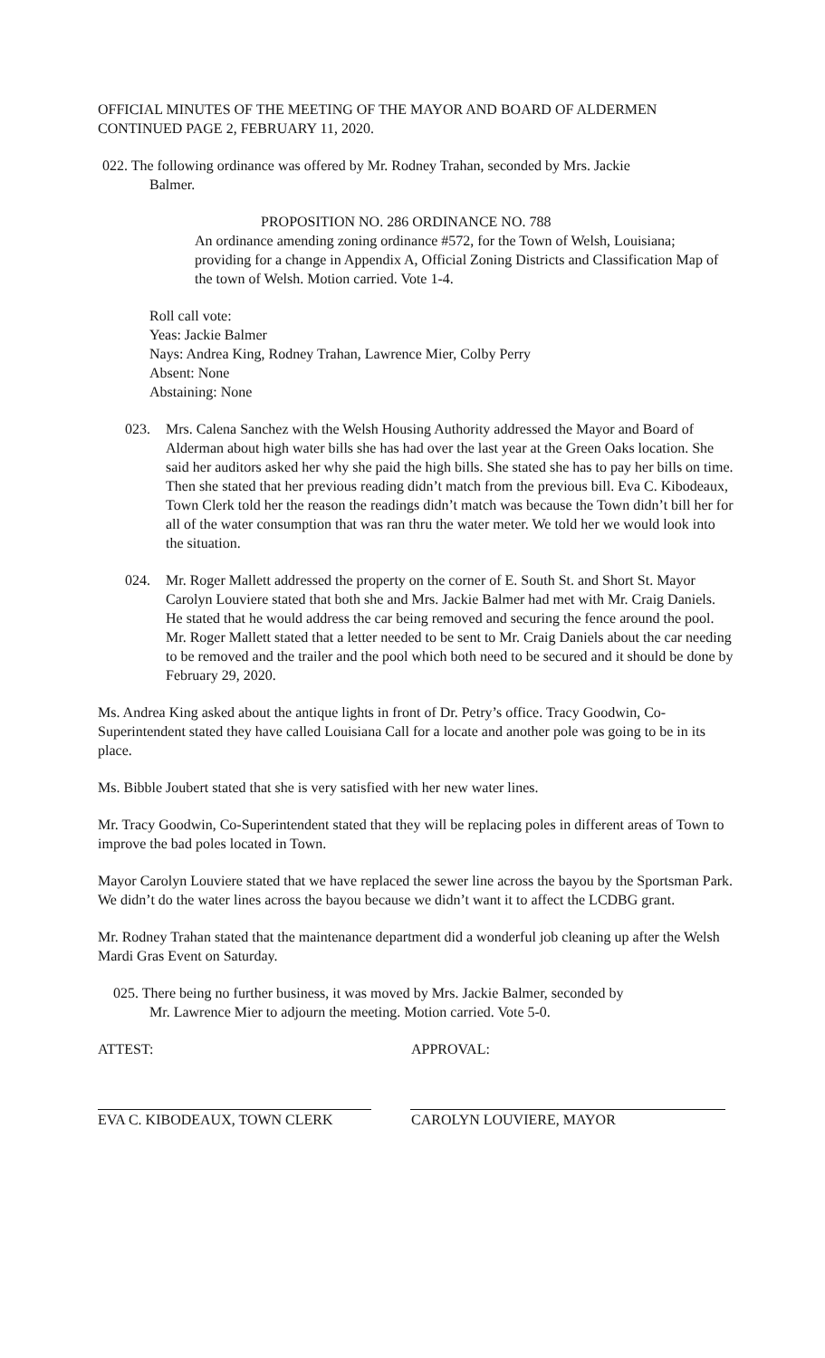OFFICIAL MINUTES OF THE MEETING OF THE MAYOR AND BOARD OF ALDERMEN CONTINUED PAGE 2, FEBRUARY 11, 2020.
022. The following ordinance was offered by Mr. Rodney Trahan, seconded by Mrs. Jackie
Balmer.
PROPOSITION NO. 286 ORDINANCE NO. 788
An ordinance amending zoning ordinance #572, for the Town of Welsh, Louisiana; providing for a change in Appendix A, Official Zoning Districts and Classification Map of the town of Welsh. Motion carried. Vote 1-4.
Roll call vote:
Yeas: Jackie Balmer
Nays: Andrea King, Rodney Trahan, Lawrence Mier, Colby Perry
Absent: None
Abstaining: None
023. Mrs. Calena Sanchez with the Welsh Housing Authority addressed the Mayor and Board of Alderman about high water bills she has had over the last year at the Green Oaks location. She said her auditors asked her why she paid the high bills. She stated she has to pay her bills on time. Then she stated that her previous reading didn’t match from the previous bill. Eva C. Kibodeaux, Town Clerk told her the reason the readings didn’t match was because the Town didn’t bill her for all of the water consumption that was ran thru the water meter. We told her we would look into the situation.
024. Mr. Roger Mallett addressed the property on the corner of E. South St. and Short St. Mayor Carolyn Louviere stated that both she and Mrs. Jackie Balmer had met with Mr. Craig Daniels. He stated that he would address the car being removed and securing the fence around the pool. Mr. Roger Mallett stated that a letter needed to be sent to Mr. Craig Daniels about the car needing to be removed and the trailer and the pool which both need to be secured and it should be done by February 29, 2020.
Ms. Andrea King asked about the antique lights in front of Dr. Petry’s office. Tracy Goodwin, Co-Superintendent stated they have called Louisiana Call for a locate and another pole was going to be in its place.
Ms. Bibble Joubert stated that she is very satisfied with her new water lines.
Mr. Tracy Goodwin, Co-Superintendent stated that they will be replacing poles in different areas of Town to improve the bad poles located in Town.
Mayor Carolyn Louviere stated that we have replaced the sewer line across the bayou by the Sportsman Park. We didn’t do the water lines across the bayou because we didn’t want it to affect the LCDBG grant.
Mr. Rodney Trahan stated that the maintenance department did a wonderful job cleaning up after the Welsh Mardi Gras Event on Saturday.
025. There being no further business, it was moved by Mrs. Jackie Balmer, seconded by
Mr. Lawrence Mier to adjourn the meeting. Motion carried. Vote 5-0.
ATTEST: APPROVAL:
EVA C. KIBODEAUX, TOWN CLERK CAROLYN LOUVIERE, MAYOR